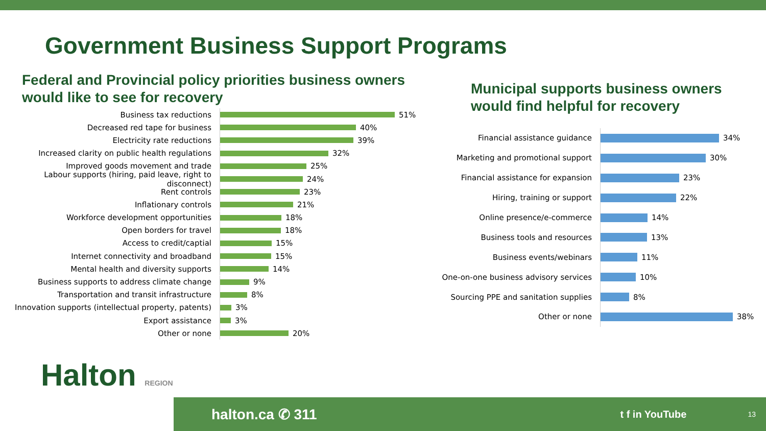Government Business Support Programs
Federal and Provincial policy priorities business owners would like to see for recovery
Business tax reductions
51%
Decreased red tape for business
40%
Electricity rate reductions
39%
Increased clarity on public health regulations
32%
Improved goods movement and trade
25%
Labour supports (hiring, paid leave, right to disconnect)
24%
Rent controls
23%
Inflationary controls
21%
Workforce development opportunities
18%
Open borders for travel
18%
Access to credit/captial
15%
Internet connectivity and broadband
15%
Mental health and diversity supports
14%
Business supports to address climate change
9%
Transportation and transit infrastructure
8%
Innovation supports (intellectual property, patents)
3%
Export assistance
3%
Other or none
20%
Municipal supports business owners would find helpful for recovery
Financial assistance guidance
34%
Marketing and promotional support
30%
Financial assistance for expansion
23%
Hiring, training or support
22%
Online presence/e-commerce
14%
Business tools and resources
13%
Business events/webinars
11%
One-on-one business advisory services
10%
Sourcing PPE and sanitation supplies
8%
Other or none
38%
Halton REGION
halton.ca ✆ 311 t f in YouTube 13